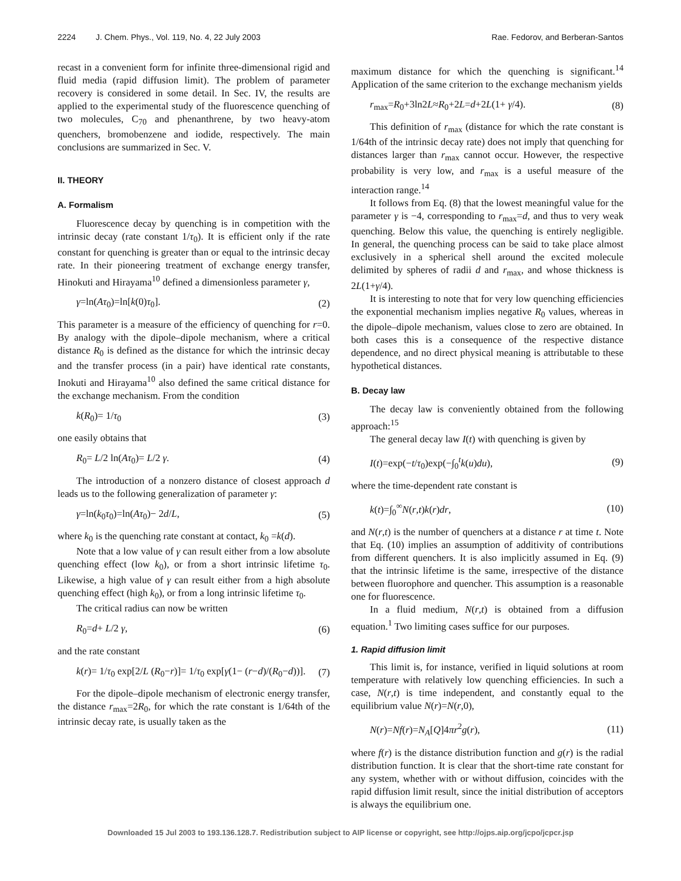2224 J. Chem. Phys., Vol. 119, No. 4, 22 July 2003 Rae. Fedorov, and Berberan-Santos
recast in a convenient form for infinite three-dimensional rigid and fluid media (rapid diffusion limit). The problem of parameter recovery is considered in some detail. In Sec. IV, the results are applied to the experimental study of the fluorescence quenching of two molecules, C<sub>70</sub> and phenanthrene, by two heavy-atom quenchers, bromobenzene and iodide, respectively. The main conclusions are summarized in Sec. V.
II. THEORY
A. Formalism
Fluorescence decay by quenching is in competition with the intrinsic decay (rate constant 1/τ<sub>0</sub>). It is efficient only if the rate constant for quenching is greater than or equal to the intrinsic decay rate. In their pioneering treatment of exchange energy transfer, Hinokuti and Hirayama<sup>10</sup> defined a dimensionless parameter γ,
γ=ln(Aτ<sub>0</sub>)=ln[k(0)τ<sub>0</sub>]. (2)
This parameter is a measure of the efficiency of quenching for r=0. By analogy with the dipole–dipole mechanism, where a critical distance R<sub>0</sub> is defined as the distance for which the intrinsic decay and the transfer process (in a pair) have identical rate constants, Inokuti and Hirayama<sup>10</sup> also defined the same critical distance for the exchange mechanism. From the condition
k(R<sub>0</sub>)= 1/τ<sub>0</sub> (3)
one easily obtains that
R<sub>0</sub>= L/2 ln(Aτ<sub>0</sub>)= L/2 γ. (4)
The introduction of a nonzero distance of closest approach d leads us to the following generalization of parameter γ:
γ=ln(k<sub>0</sub>τ<sub>0</sub>)=ln(Aτ<sub>0</sub>)− 2d/L, (5)
where k<sub>0</sub> is the quenching rate constant at contact, k<sub>0</sub> =k(d).
Note that a low value of γ can result either from a low absolute quenching effect (low k<sub>0</sub>), or from a short intrinsic lifetime τ<sub>0</sub>. Likewise, a high value of γ can result either from a high absolute quenching effect (high k<sub>0</sub>), or from a long intrinsic lifetime τ<sub>0</sub>.
The critical radius can now be written
R<sub>0</sub>=d+ L/2 γ, (6)
and the rate constant
k(r)= 1/τ<sub>0</sub> exp[2/L (R<sub>0</sub>−r)]= 1/τ<sub>0</sub> exp[γ(1− (r−d)/(R<sub>0</sub>−d))]. (7)
For the dipole–dipole mechanism of electronic energy transfer, the distance r<sub>max</sub>=2R<sub>0</sub>, for which the rate constant is 1/64th of the intrinsic decay rate, is usually taken as the
maximum distance for which the quenching is significant.<sup>14</sup> Application of the same criterion to the exchange mechanism yields
r<sub>max</sub>=R<sub>0</sub>+3ln2L≈R<sub>0</sub>+2L=d+2L(1+ γ/4). (8)
This definition of r<sub>max</sub> (distance for which the rate constant is 1/64th of the intrinsic decay rate) does not imply that quenching for distances larger than r<sub>max</sub> cannot occur. However, the respective probability is very low, and r<sub>max</sub> is a useful measure of the interaction range.<sup>14</sup>
It follows from Eq. (8) that the lowest meaningful value for the parameter γ is −4, corresponding to r<sub>max</sub>=d, and thus to very weak quenching. Below this value, the quenching is entirely negligible. In general, the quenching process can be said to take place almost exclusively in a spherical shell around the excited molecule delimited by spheres of radii d and r<sub>max</sub>, and whose thickness is 2L(1+γ/4).
It is interesting to note that for very low quenching efficiencies the exponential mechanism implies negative R<sub>0</sub> values, whereas in the dipole–dipole mechanism, values close to zero are obtained. In both cases this is a consequence of the respective distance dependence, and no direct physical meaning is attributable to these hypothetical distances.
B. Decay law
The decay law is conveniently obtained from the following approach:<sup>15</sup>
The general decay law I(t) with quenching is given by
I(t)=exp(−t/τ<sub>0</sub>)exp(−∫<sub>0</sub><sup>t</sup>k(u)du), (9)
where the time-dependent rate constant is
k(t)=∫<sub>0</sub><sup>∞</sup>N(r,t)k(r)dr, (10)
and N(r,t) is the number of quenchers at a distance r at time t. Note that Eq. (10) implies an assumption of additivity of contributions from different quenchers. It is also implicitly assumed in Eq. (9) that the intrinsic lifetime is the same, irrespective of the distance between fluorophore and quencher. This assumption is a reasonable one for fluorescence.
In a fluid medium, N(r,t) is obtained from a diffusion equation.<sup>1</sup> Two limiting cases suffice for our purposes.
1. Rapid diffusion limit
This limit is, for instance, verified in liquid solutions at room temperature with relatively low quenching efficiencies. In such a case, N(r,t) is time independent, and constantly equal to the equilibrium value N(r)=N(r,0),
N(r)=Nf(r)=N<sub>A</sub>[Q]4πr<sup>2</sup>g(r), (11)
where f(r) is the distance distribution function and g(r) is the radial distribution function. It is clear that the short-time rate constant for any system, whether with or without diffusion, coincides with the rapid diffusion limit result, since the initial distribution of acceptors is always the equilibrium one.
Downloaded 15 Jul 2003 to 193.136.128.7. Redistribution subject to AIP license or copyright, see http://ojps.aip.org/jcpo/jcpcr.jsp